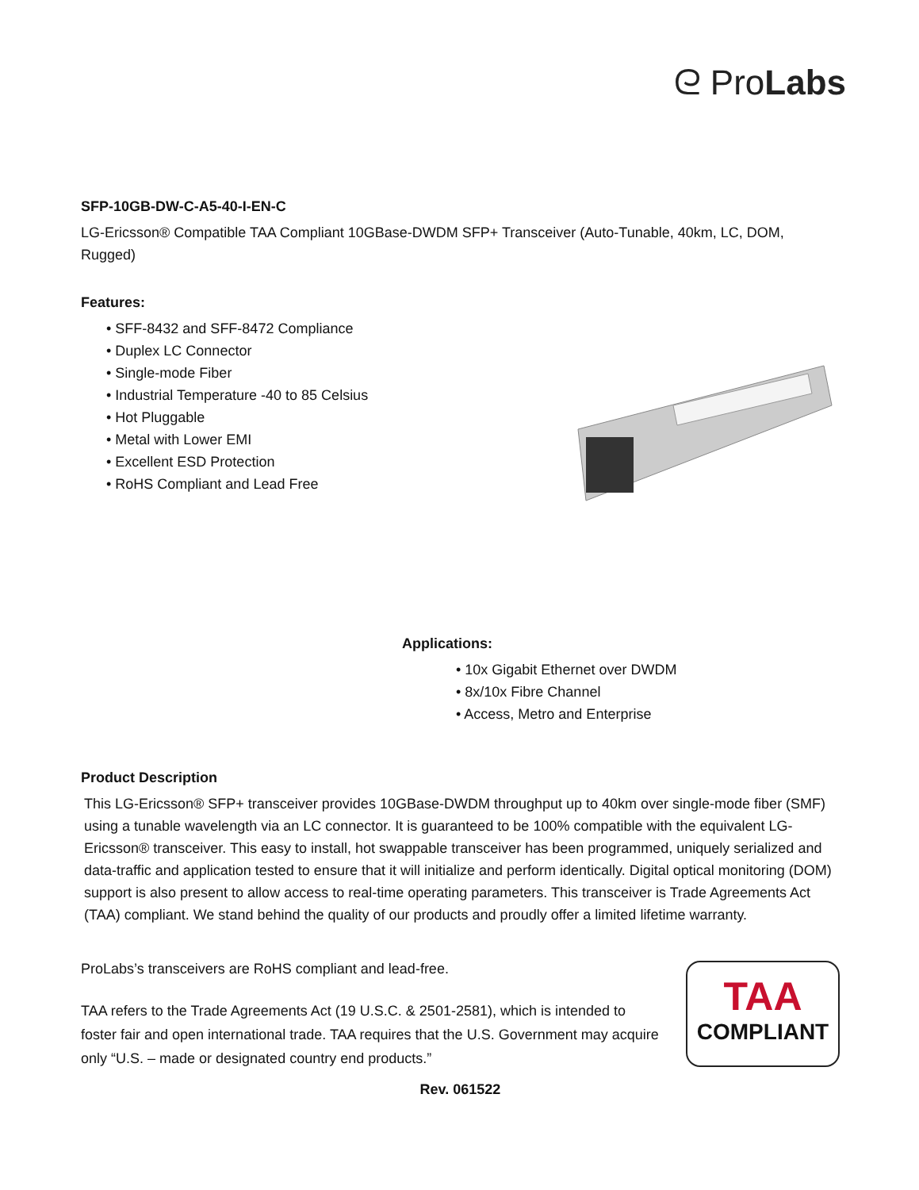ᘓ ProLabs
SFP-10GB-DW-C-A5-40-I-EN-C
LG-Ericsson® Compatible TAA Compliant 10GBase-DWDM SFP+ Transceiver (Auto-Tunable, 40km, LC, DOM, Rugged)
Features:
• SFF-8432 and SFF-8472 Compliance
• Duplex LC Connector
• Single-mode Fiber
• Industrial Temperature -40 to 85 Celsius
• Hot Pluggable
• Metal with Lower EMI
• Excellent ESD Protection
• RoHS Compliant and Lead Free
Applications:
• 10x Gigabit Ethernet over DWDM
• 8x/10x Fibre Channel
• Access, Metro and Enterprise
Product Description
This LG-Ericsson® SFP+ transceiver provides 10GBase-DWDM throughput up to 40km over single-mode fiber (SMF) using a tunable wavelength via an LC connector. It is guaranteed to be 100% compatible with the equivalent LG-Ericsson® transceiver. This easy to install, hot swappable transceiver has been programmed, uniquely serialized and data-traffic and application tested to ensure that it will initialize and perform identically. Digital optical monitoring (DOM) support is also present to allow access to real-time operating parameters. This transceiver is Trade Agreements Act (TAA) compliant. We stand behind the quality of our products and proudly offer a limited lifetime warranty.
ProLabs’s transceivers are RoHS compliant and lead-free.
TAA refers to the Trade Agreements Act (19 U.S.C. & 2501-2581), which is intended to foster fair and open international trade. TAA requires that the U.S. Government may acquire only “U.S. – made or designated country end products.”
TAA
COMPLIANT
Rev. 061522